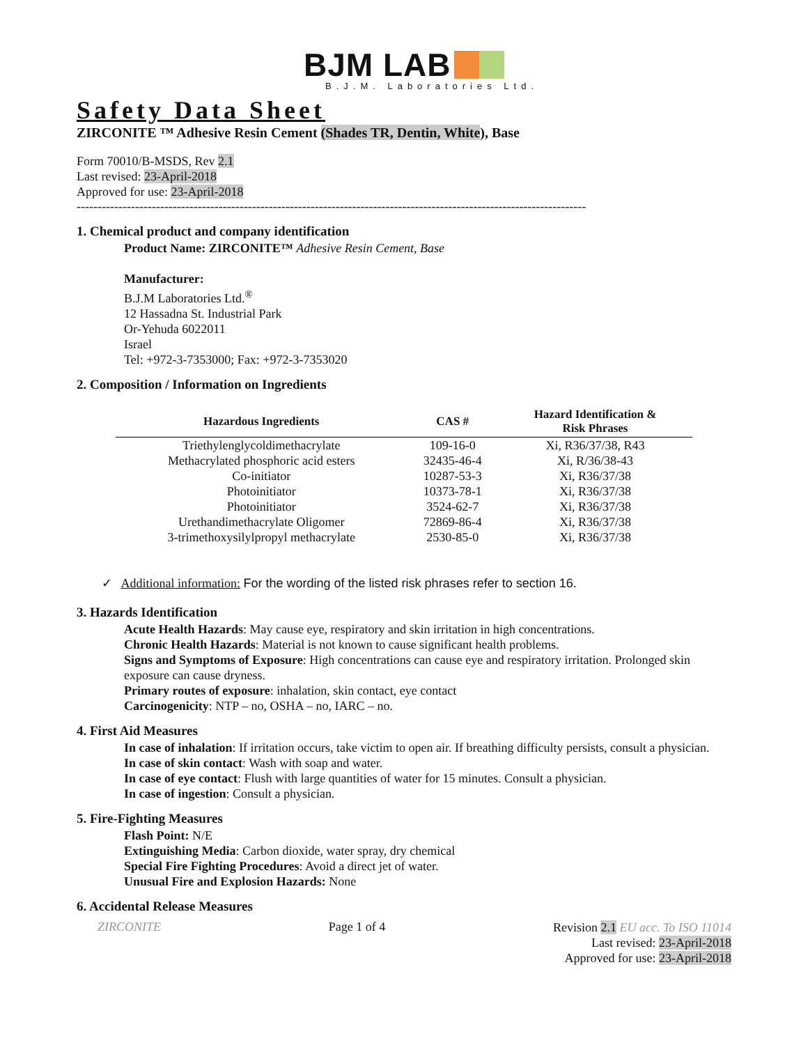BJM LAB
B.J.M. Laboratories Ltd.
Safety Data Sheet
ZIRCONITE ™ Adhesive Resin Cement (Shades TR, Dentin, White), Base
Form 70010/B-MSDS, Rev 2.1
Last revised: 23-April-2018
Approved for use: 23-April-2018
--------------------------------------------------------------------------------------------------------------------------
1. Chemical product and company identification
Product Name: ZIRCONITE™ Adhesive Resin Cement, Base
Manufacturer:
B.J.M Laboratories Ltd.<sup>®</sup>
12 Hassadna St. Industrial Park
Or-Yehuda 6022011
Israel
Tel: +972-3-7353000; Fax: +972-3-7353020
2. Composition / Information on Ingredients
| Hazardous Ingredients | CAS # | Hazard Identification & Risk Phrases |
| --- | --- | --- |
| Triethylenglycoldimethacrylate | 109-16-0 | Xi, R36/37/38, R43 |
| Methacrylated phosphoric acid esters | 32435-46-4 | Xi, R/36/38-43 |
| Co-initiator | 10287-53-3 | Xi, R36/37/38 |
| Photoinitiator | 10373-78-1 | Xi, R36/37/38 |
| Photoinitiator | 3524-62-7 | Xi, R36/37/38 |
| Urethandimethacrylate Oligomer | 72869-86-4 | Xi, R36/37/38 |
| 3-trimethoxysilylpropyl methacrylate | 2530-85-0 | Xi, R36/37/38 |
✓ Additional information: For the wording of the listed risk phrases refer to section 16.
3. Hazards Identification
Acute Health Hazards: May cause eye, respiratory and skin irritation in high concentrations.
Chronic Health Hazards: Material is not known to cause significant health problems.
Signs and Symptoms of Exposure: High concentrations can cause eye and respiratory irritation. Prolonged skin exposure can cause dryness.
Primary routes of exposure: inhalation, skin contact, eye contact
Carcinogenicity: NTP – no, OSHA – no, IARC – no.
4. First Aid Measures
In case of inhalation: If irritation occurs, take victim to open air. If breathing difficulty persists, consult a physician.
In case of skin contact: Wash with soap and water.
In case of eye contact: Flush with large quantities of water for 15 minutes. Consult a physician.
In case of ingestion: Consult a physician.
5. Fire-Fighting Measures
Flash Point: N/E
Extinguishing Media: Carbon dioxide, water spray, dry chemical
Special Fire Fighting Procedures: Avoid a direct jet of water.
Unusual Fire and Explosion Hazards: None
6. Accidental Release Measures
ZIRCONITE Page 1 of 4 Revision 2.1 EU acc. To ISO 11014
Last revised: 23-April-2018
Approved for use: 23-April-2018